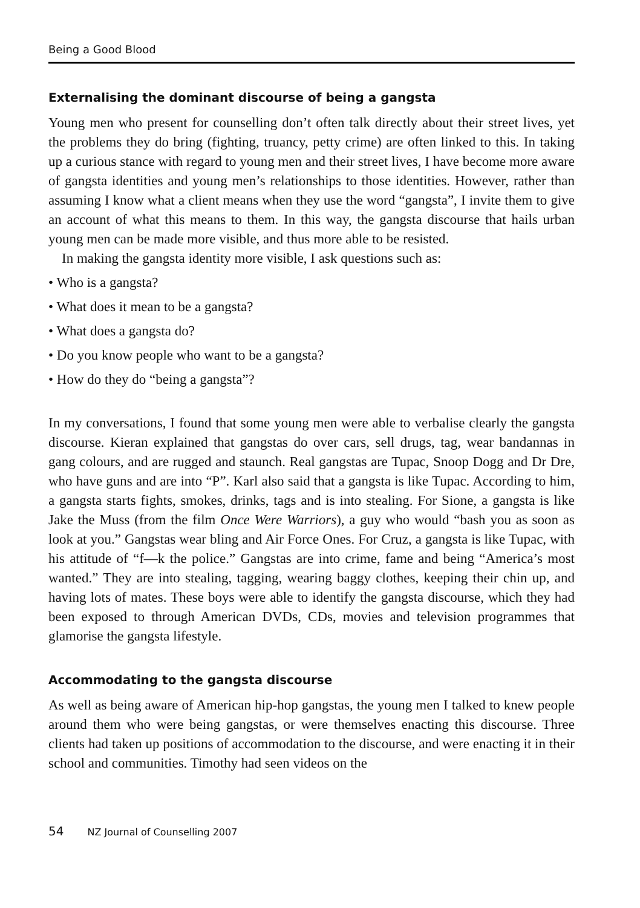Being a Good Blood
Externalising the dominant discourse of being a gangsta
Young men who present for counselling don’t often talk directly about their street lives, yet the problems they do bring (fighting, truancy, petty crime) are often linked to this. In taking up a curious stance with regard to young men and their street lives, I have become more aware of gangsta identities and young men’s relationships to those identities. However, rather than assuming I know what a client means when they use the word “gangsta”, I invite them to give an account of what this means to them. In this way, the gangsta discourse that hails urban young men can be made more visible, and thus more able to be resisted.
In making the gangsta identity more visible, I ask questions such as:
• Who is a gangsta?
• What does it mean to be a gangsta?
• What does a gangsta do?
• Do you know people who want to be a gangsta?
• How do they do “being a gangsta”?
In my conversations, I found that some young men were able to verbalise clearly the gangsta discourse. Kieran explained that gangstas do over cars, sell drugs, tag, wear bandannas in gang colours, and are rugged and staunch. Real gangstas are Tupac, Snoop Dogg and Dr Dre, who have guns and are into “P”. Karl also said that a gangsta is like Tupac. According to him, a gangsta starts fights, smokes, drinks, tags and is into stealing. For Sione, a gangsta is like Jake the Muss (from the film Once Were Warriors), a guy who would “bash you as soon as look at you.” Gangstas wear bling and Air Force Ones. For Cruz, a gangsta is like Tupac, with his attitude of “f—k the police.” Gangstas are into crime, fame and being “America’s most wanted.” They are into stealing, tagging, wearing baggy clothes, keeping their chin up, and having lots of mates. These boys were able to identify the gangsta discourse, which they had been exposed to through American DVDs, CDs, movies and television programmes that glamorise the gangsta lifestyle.
Accommodating to the gangsta discourse
As well as being aware of American hip-hop gangstas, the young men I talked to knew people around them who were being gangstas, or were themselves enacting this discourse. Three clients had taken up positions of accommodation to the discourse, and were enacting it in their school and communities. Timothy had seen videos on the
54 NZ Journal of Counselling 2007